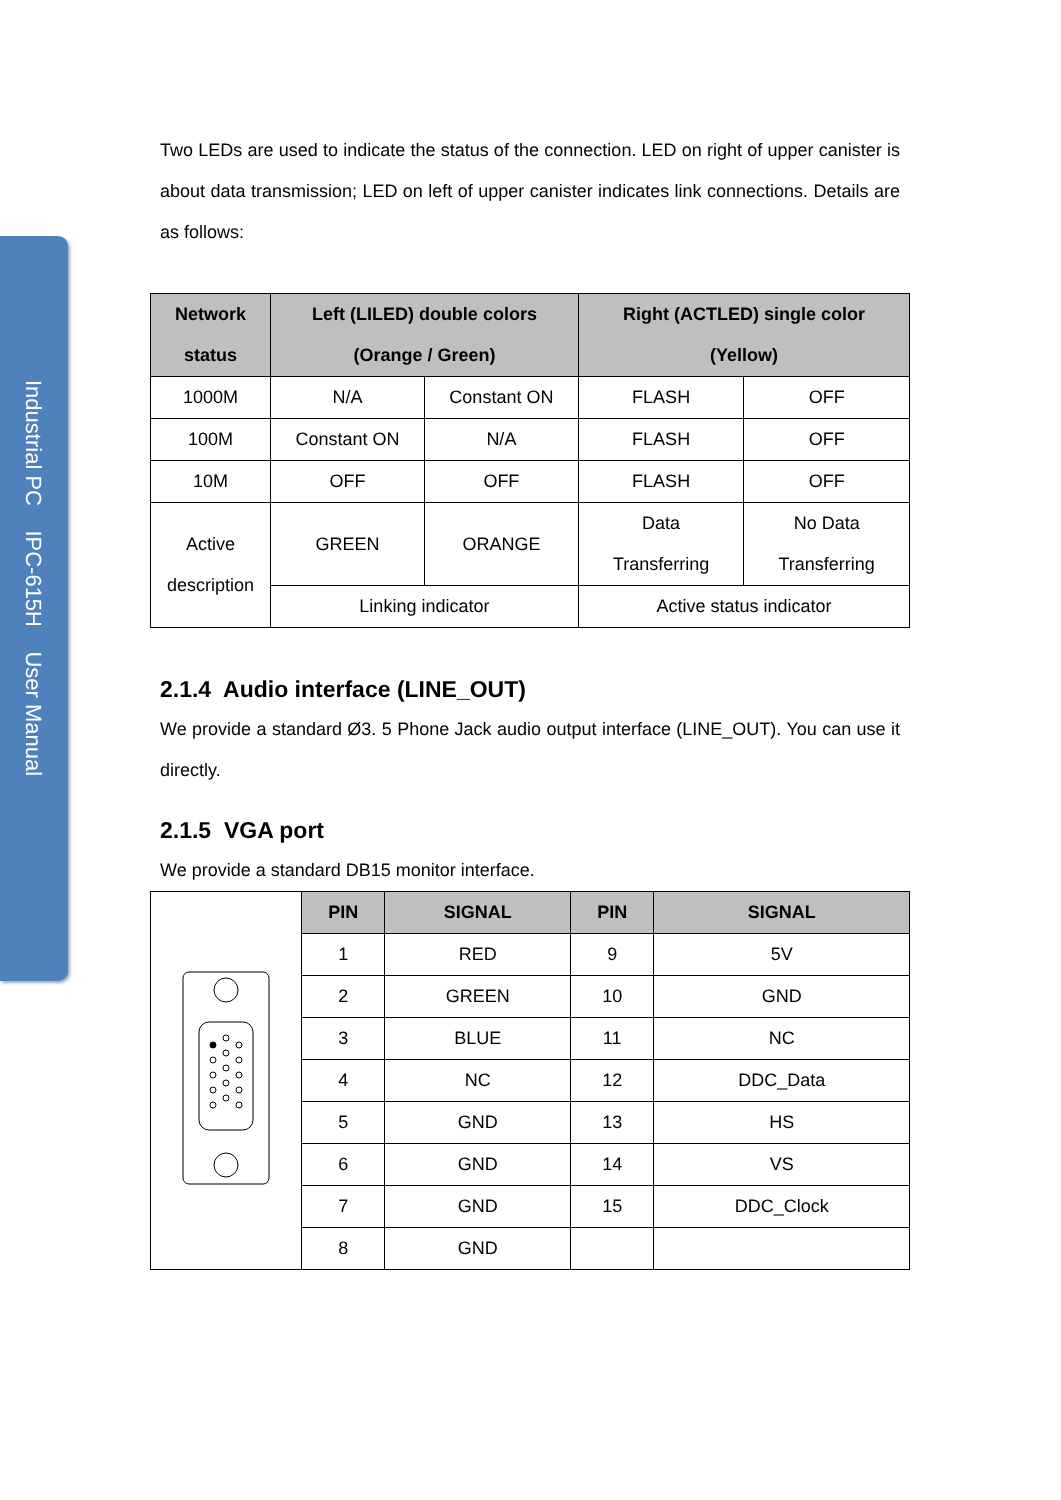Industrial PC IPC-615H User Manual
Two LEDs are used to indicate the status of the connection. LED on right of upper canister is about data transmission; LED on left of upper canister indicates link connections. Details are as follows:
| Network status | Left (LILED) double colors (Orange / Green) | | Right (ACTLED) single color (Yellow) | |
| --- | --- | --- | --- | --- |
| 1000M | N/A | Constant ON | FLASH | OFF |
| 100M | Constant ON | N/A | FLASH | OFF |
| 10M | OFF | OFF | FLASH | OFF |
| Active description | GREEN | ORANGE | Data Transferring | No Data Transferring |
| | Linking indicator | | Active status indicator | |
2.1.4 Audio interface (LINE_OUT)
We provide a standard Ø3. 5 Phone Jack audio output interface (LINE_OUT). You can use it directly.
2.1.5 VGA port
We provide a standard DB15 monitor interface.
| | PIN | SIGNAL | PIN | SIGNAL |
| | 1 | RED | 9 | 5V |
| | 2 | GREEN | 10 | GND |
| | 3 | BLUE | 11 | NC |
| | 4 | NC | 12 | DDC_Data |
| | 5 | GND | 13 | HS |
| | 6 | GND | 14 | VS |
| | 7 | GND | 15 | DDC_Clock |
| | 8 | GND | | |